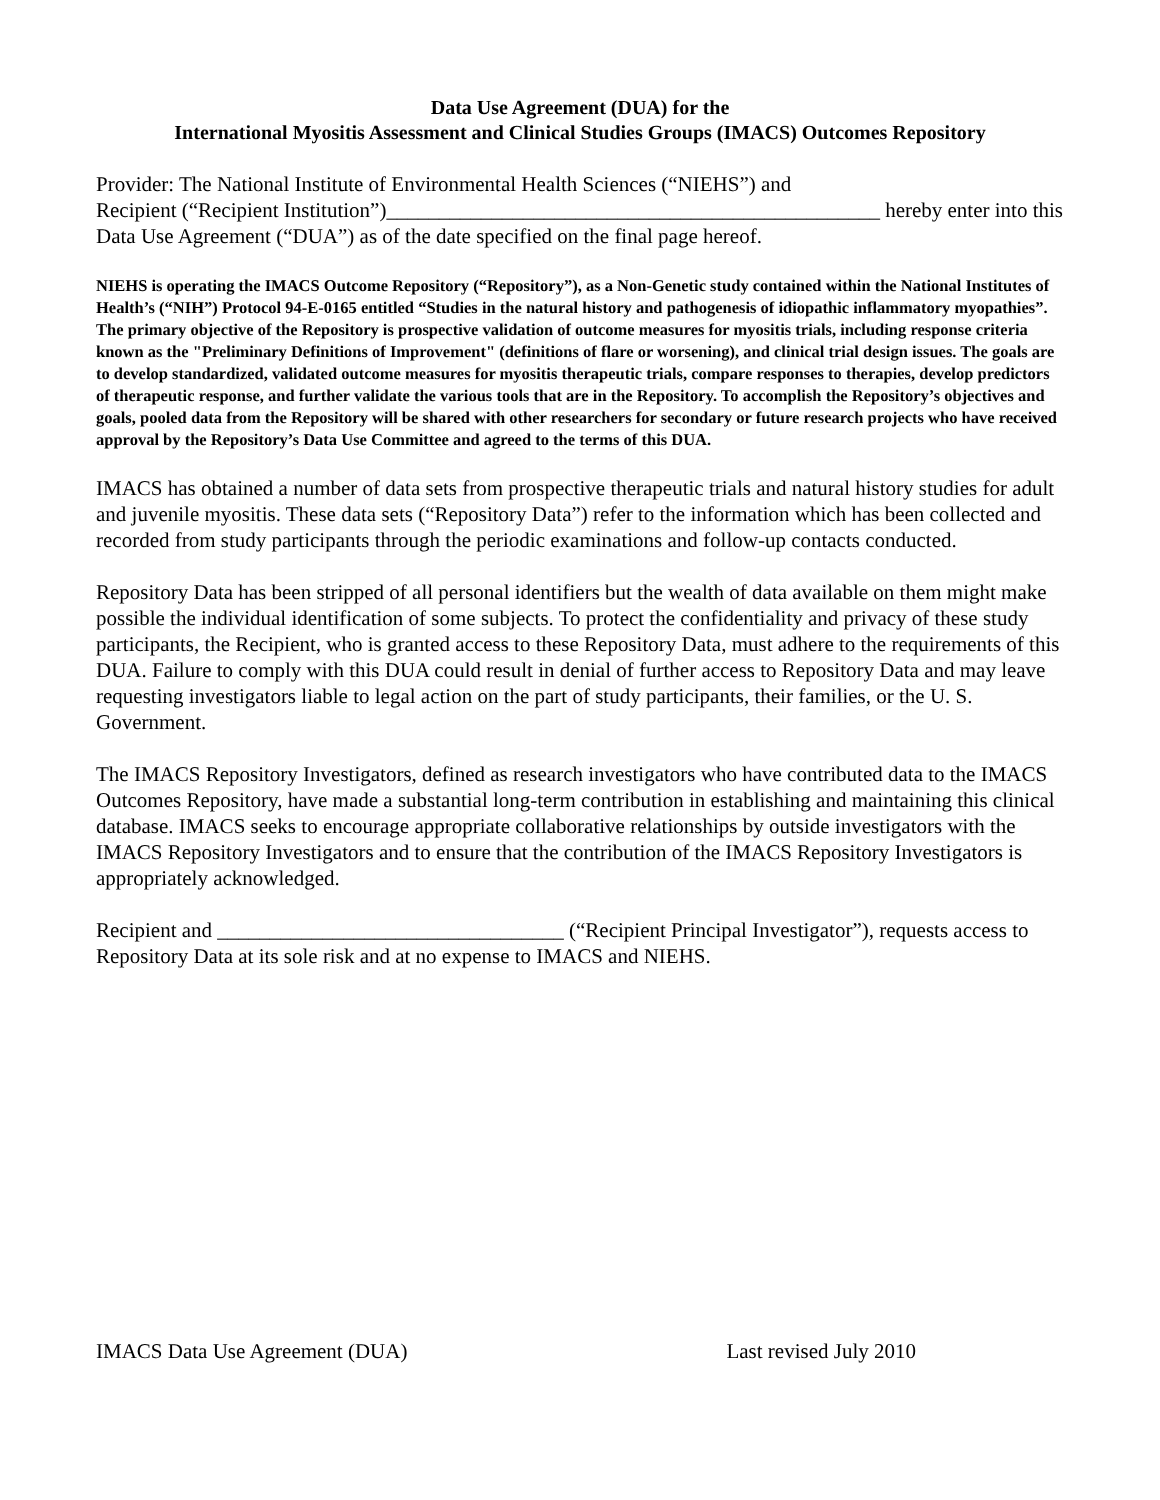Data Use Agreement (DUA) for the
International Myositis Assessment and Clinical Studies Groups (IMACS) Outcomes Repository
Provider: The National Institute of Environmental Health Sciences (“NIEHS”) and
Recipient (“Recipient Institution”)_______________________________________________ hereby enter into this Data Use Agreement (“DUA”) as of the date specified on the final page hereof.
NIEHS is operating the IMACS Outcome Repository (“Repository”), as a Non-Genetic study contained within the National Institutes of Health’s (“NIH”) Protocol 94-E-0165 entitled “Studies in the natural history and pathogenesis of idiopathic inflammatory myopathies”. The primary objective of the Repository is prospective validation of outcome measures for myositis trials, including response criteria known as the "Preliminary Definitions of Improvement" (definitions of flare or worsening), and clinical trial design issues. The goals are to develop standardized, validated outcome measures for myositis therapeutic trials, compare responses to therapies, develop predictors of therapeutic response, and further validate the various tools that are in the Repository. To accomplish the Repository’s objectives and goals, pooled data from the Repository will be shared with other researchers for secondary or future research projects who have received approval by the Repository’s Data Use Committee and agreed to the terms of this DUA.
IMACS has obtained a number of data sets from prospective therapeutic trials and natural history studies for adult and juvenile myositis. These data sets (“Repository Data”) refer to the information which has been collected and recorded from study participants through the periodic examinations and follow-up contacts conducted.
Repository Data has been stripped of all personal identifiers but the wealth of data available on them might make possible the individual identification of some subjects. To protect the confidentiality and privacy of these study participants, the Recipient, who is granted access to these Repository Data, must adhere to the requirements of this DUA. Failure to comply with this DUA could result in denial of further access to Repository Data and may leave requesting investigators liable to legal action on the part of study participants, their families, or the U. S. Government.
The IMACS Repository Investigators, defined as research investigators who have contributed data to the IMACS Outcomes Repository, have made a substantial long-term contribution in establishing and maintaining this clinical database. IMACS seeks to encourage appropriate collaborative relationships by outside investigators with the IMACS Repository Investigators and to ensure that the contribution of the IMACS Repository Investigators is appropriately acknowledged.
Recipient and _________________________________ (“Recipient Principal Investigator”), requests access to Repository Data at its sole risk and at no expense to IMACS and NIEHS.
IMACS Data Use Agreement (DUA) Last revised July 2010